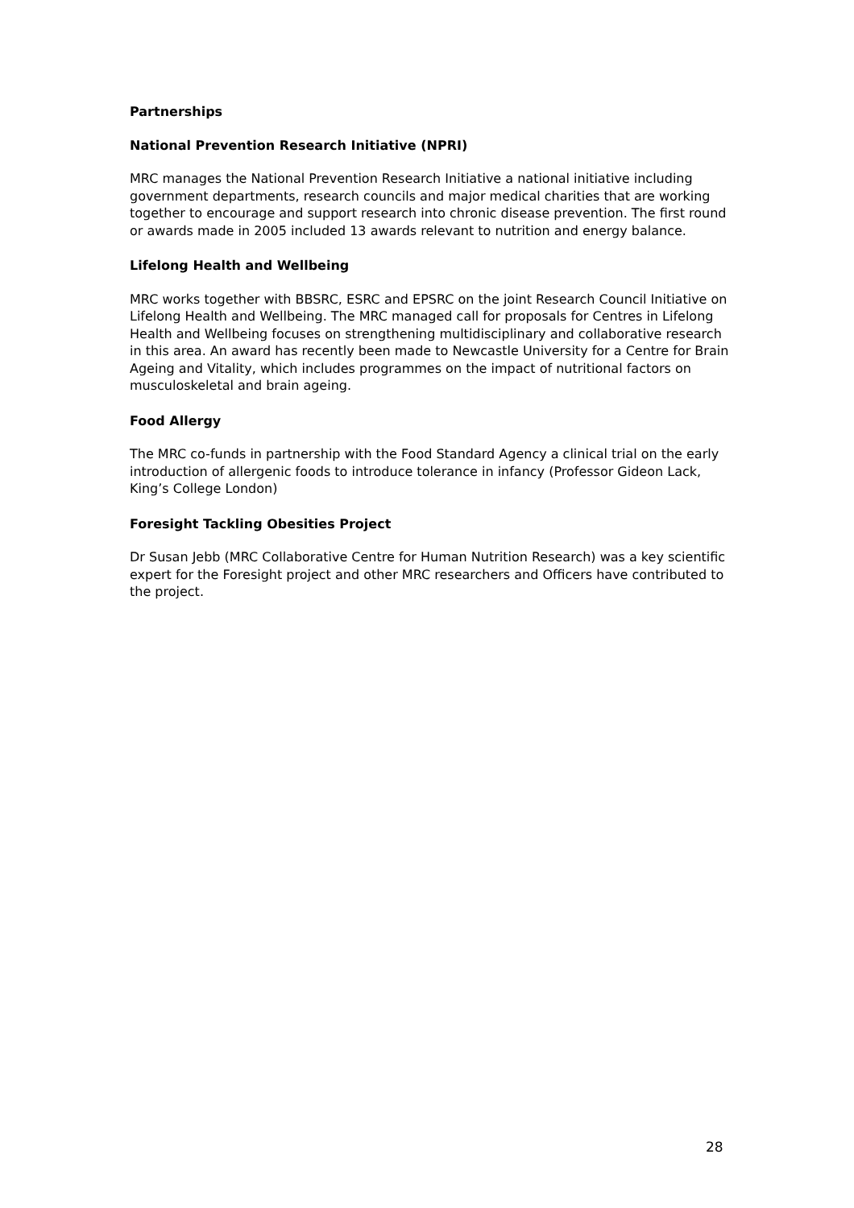Partnerships
National Prevention Research Initiative (NPRI)
MRC manages the National Prevention Research Initiative a national initiative including government departments, research councils and major medical charities that are working together to encourage and support research into chronic disease prevention. The first round or awards made in 2005 included 13 awards relevant to nutrition and energy balance.
Lifelong Health and Wellbeing
MRC works together with BBSRC, ESRC and EPSRC on the joint Research Council Initiative on Lifelong Health and Wellbeing. The MRC managed call for proposals for Centres in Lifelong Health and Wellbeing focuses on strengthening multidisciplinary and collaborative research in this area. An award has recently been made to Newcastle University for a Centre for Brain Ageing and Vitality, which includes programmes on the impact of nutritional factors on musculoskeletal and brain ageing.
Food Allergy
The MRC co-funds in partnership with the Food Standard Agency a clinical trial on the early introduction of allergenic foods to introduce tolerance in infancy (Professor Gideon Lack, King’s College London)
Foresight Tackling Obesities Project
Dr Susan Jebb (MRC Collaborative Centre for Human Nutrition Research) was a key scientific expert for the Foresight project and other MRC researchers and Officers have contributed to the project.
28